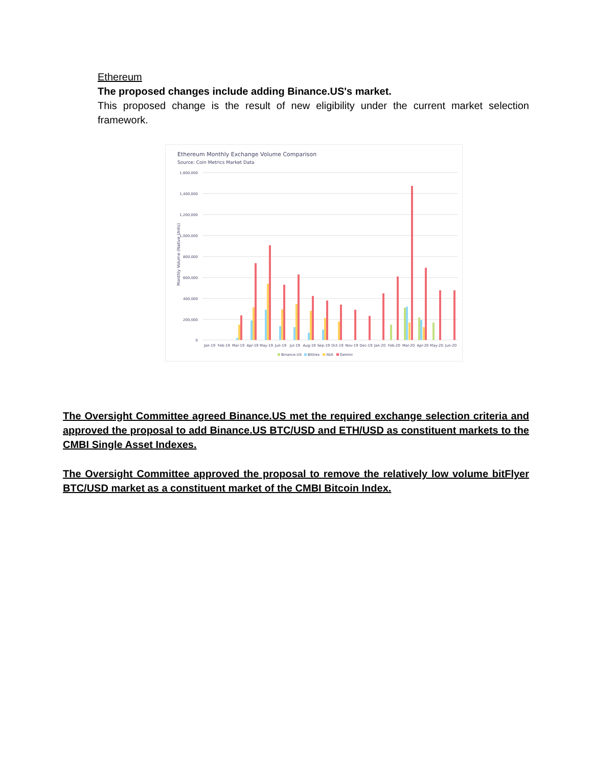Ethereum
The proposed changes include adding Binance.US's market.
This proposed change is the result of new eligibility under the current market selection framework.
Ethereum Monthly Exchange Volume Comparison
Source: Coin Metrics Market Data
1,600,000
1,400,000
1,200,000
1,000,000
800,000
600,000
400,000
200,000
0
Monthly Volume (Native Units)
Jan-19
Feb-19
Mar-19
Apr-19
May-19
Jun-19
Jul-19
Aug-19
Sep-19
Oct-19
Nov-19
Dec-19
Jan-20
Feb-20
Mar-20
Apr-20
May-20
Jun-20
Binance.US
Bittrex
itbit
Gemini
The Oversight Committee agreed Binance.US met the required exchange selection criteria and approved the proposal to add Binance.US BTC/USD and ETH/USD as constituent markets to the CMBI Single Asset Indexes.
The Oversight Committee approved the proposal to remove the relatively low volume bitFlyer BTC/USD market as a constituent market of the CMBI Bitcoin Index.